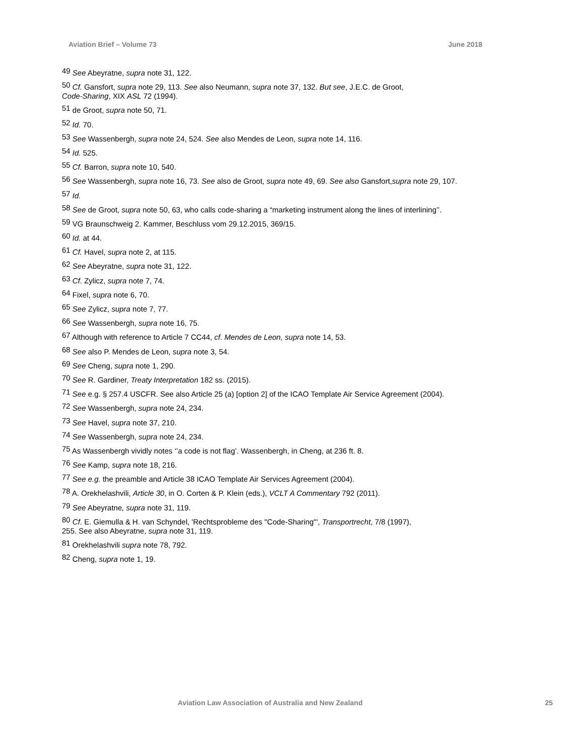Aviation Brief – Volume 73 June 2018
<sup>49</sup> See Abeyratne, supra note 31, 122.
<sup>50</sup> Cf. Gansfort, supra note 29, 113. See also Neumann, supra note 37, 132. But see, J.E.C. de Groot,
Code-Sharing, XIX ASL 72 (1994).
<sup>51</sup> de Groot, supra note 50, 71.
<sup>52</sup> Id. 70.
<sup>53</sup> See Wassenbergh, supra note 24, 524. See also Mendes de Leon, supra note 14, 116.
<sup>54</sup> Id. 525.
<sup>55</sup> Cf. Barron, supra note 10, 540.
<sup>56</sup> See Wassenbergh, supra note 16, 73. See also de Groot, supra note 49, 69. See also Gansfort,supra note 29, 107.
<sup>57</sup> Id.
<sup>58</sup> See de Groot, supra note 50, 63, who calls code-sharing a “marketing instrument along the lines of interlining’’.
<sup>59</sup> VG Braunschweig 2. Kammer, Beschluss vom 29.12.2015, 369/15.
<sup>60</sup> Id. at 44.
<sup>61</sup> Cf. Havel, supra note 2, at 115.
<sup>62</sup> See Abeyratne, supra note 31, 122.
<sup>63</sup> Cf. Zylicz, supra note 7, 74.
<sup>64</sup> Fixel, supra note 6, 70.
<sup>65</sup> See Zylicz, supra note 7, 77.
<sup>66</sup> See Wassenbergh, supra note 16, 75.
<sup>67</sup> Although with reference to Article 7 CC44, cf. Mendes de Leon, supra note 14, 53.
<sup>68</sup> See also P. Mendes de Leon, supra note 3, 54.
<sup>69</sup> See Cheng, supra note 1, 290.
<sup>70</sup> See R. Gardiner, Treaty Interpretation 182 ss. (2015).
<sup>71</sup> See e.g. § 257.4 USCFR. See also Article 25 (a) [option 2] of the ICAO Template Air Service Agreement (2004).
<sup>72</sup> See Wassenbergh, supra note 24, 234.
<sup>73</sup> See Havel, supra note 37, 210.
<sup>74</sup> See Wassenbergh, supra note 24, 234.
<sup>75</sup> As Wassenbergh vividly notes ‘’a code is not flag’. Wassenbergh, in Cheng, at 236 ft. 8.
<sup>76</sup> See Kamp, supra note 18, 216.
<sup>77</sup> See e.g. the preamble and Article 38 ICAO Template Air Services Agreement (2004).
<sup>78</sup> A. Orekhelashvili, Article 30, in O. Corten & P. Klein (eds.), VCLT A Commentary 792 (2011).
<sup>79</sup> See Abeyratne, supra note 31, 119.
<sup>80</sup> Cf. E. Giemulla & H. van Schyndel, 'Rechtsprobleme des "Code-Sharing"', Transportrecht, 7/8 (1997),
255. See also Abeyratne, supra note 31, 119.
<sup>81</sup> Orekhelashvili supra note 78, 792.
<sup>82</sup> Cheng, supra note 1, 19.
Aviation Law Association of Australia and New Zealand 25